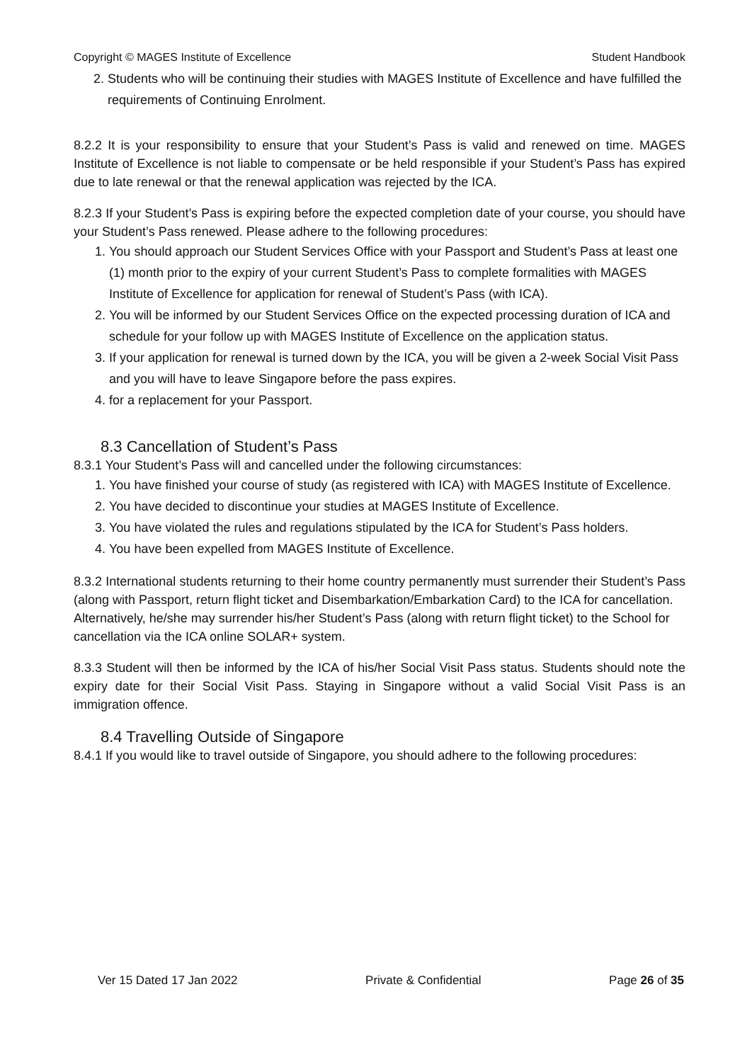Copyright © MAGES Institute of Excellence Student Handbook
2. Students who will be continuing their studies with MAGES Institute of Excellence and have fulfilled the requirements of Continuing Enrolment.
8.2.2 It is your responsibility to ensure that your Student’s Pass is valid and renewed on time. MAGES Institute of Excellence is not liable to compensate or be held responsible if your Student’s Pass has expired due to late renewal or that the renewal application was rejected by the ICA.
8.2.3 If your Student’s Pass is expiring before the expected completion date of your course, you should have your Student’s Pass renewed. Please adhere to the following procedures:
1. You should approach our Student Services Office with your Passport and Student’s Pass at least one (1) month prior to the expiry of your current Student’s Pass to complete formalities with MAGES Institute of Excellence for application for renewal of Student’s Pass (with ICA).
2. You will be informed by our Student Services Office on the expected processing duration of ICA and schedule for your follow up with MAGES Institute of Excellence on the application status.
3. If your application for renewal is turned down by the ICA, you will be given a 2-week Social Visit Pass and you will have to leave Singapore before the pass expires.
4. for a replacement for your Passport.
8.3 Cancellation of Student’s Pass
8.3.1 Your Student’s Pass will and cancelled under the following circumstances:
1. You have finished your course of study (as registered with ICA) with MAGES Institute of Excellence.
2. You have decided to discontinue your studies at MAGES Institute of Excellence.
3. You have violated the rules and regulations stipulated by the ICA for Student’s Pass holders.
4. You have been expelled from MAGES Institute of Excellence.
8.3.2 International students returning to their home country permanently must surrender their Student’s Pass (along with Passport, return flight ticket and Disembarkation/Embarkation Card) to the ICA for cancellation.
Alternatively, he/she may surrender his/her Student’s Pass (along with return flight ticket) to the School for cancellation via the ICA online SOLAR+ system.
8.3.3 Student will then be informed by the ICA of his/her Social Visit Pass status. Students should note the expiry date for their Social Visit Pass. Staying in Singapore without a valid Social Visit Pass is an immigration offence.
8.4 Travelling Outside of Singapore
8.4.1 If you would like to travel outside of Singapore, you should adhere to the following procedures:
Ver 15 Dated 17 Jan 2022 Private & Confidential Page 26 of 35